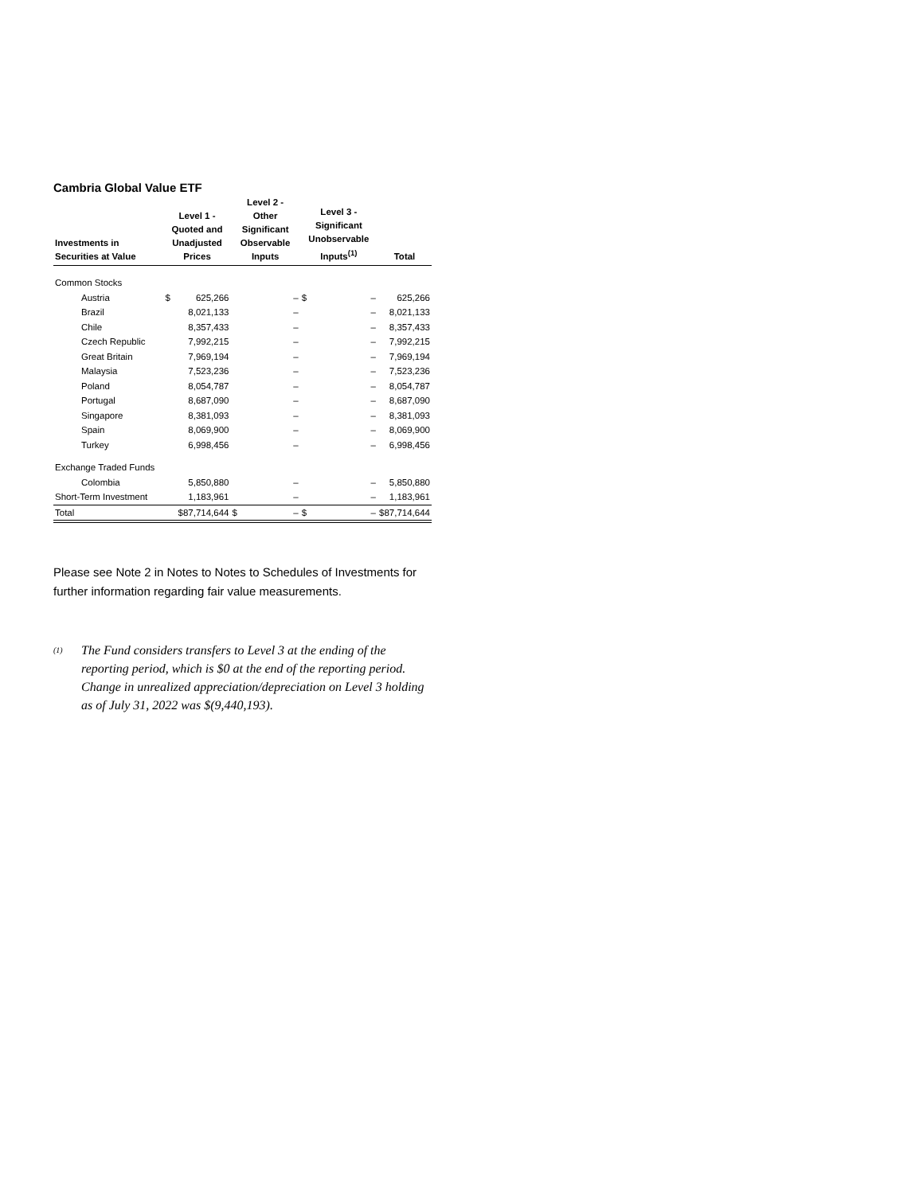Cambria Global Value ETF
| Investments in Securities at Value | Level 1 - Quoted and Unadjusted Prices | | Level 2 - Other Significant Observable Inputs | | Level 3 - Significant Unobservable Inputs<sup>(1)</sup> | | Total |
| --- | --- | --- | --- | --- | --- | --- | --- |
| Common Stocks | | | | | | | |
| Austria | $ | 625,266 | | – | $ | – | 625,266 |
| Brazil | | 8,021,133 | | – | | – | 8,021,133 |
| Chile | | 8,357,433 | | – | | – | 8,357,433 |
| Czech Republic | | 7,992,215 | | – | | – | 7,992,215 |
| Great Britain | | 7,969,194 | | – | | – | 7,969,194 |
| Malaysia | | 7,523,236 | | – | | – | 7,523,236 |
| Poland | | 8,054,787 | | – | | – | 8,054,787 |
| Portugal | | 8,687,090 | | – | | – | 8,687,090 |
| Singapore | | 8,381,093 | | – | | – | 8,381,093 |
| Spain | | 8,069,900 | | – | | – | 8,069,900 |
| Turkey | | 6,998,456 | | – | | – | 6,998,456 |
| Exchange Traded Funds | | | | | | | |
| Colombia | | 5,850,880 | | – | | – | 5,850,880 |
| Short-Term Investment | | 1,183,961 | | – | | – | 1,183,961 |
| Total | $87,714,644 | | $ | – | $ | – | $87,714,644 |
Please see Note 2 in Notes to Notes to Schedules of Investments for further information regarding fair value measurements.
<sup>(1)</sup>
The Fund considers transfers to Level 3 at the ending of the reporting period, which is $0 at the end of the reporting period. Change in unrealized appreciation/depreciation on Level 3 holding as of July 31, 2022 was $(9,440,193).